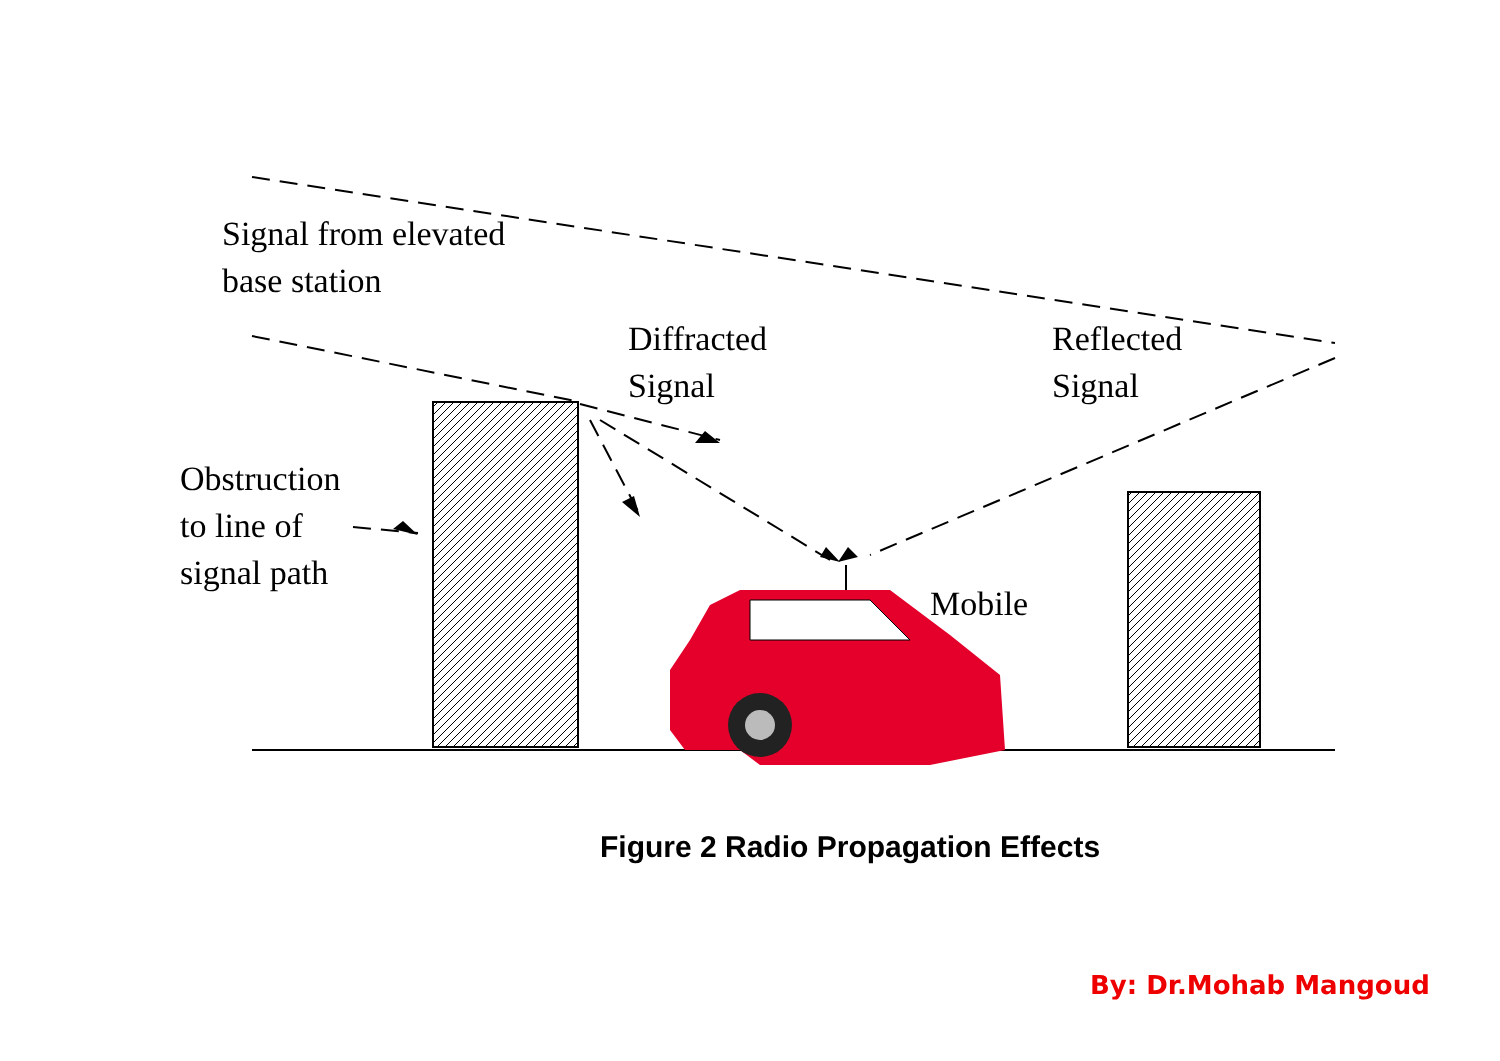Signal from elevated
base station
Diffracted
Signal
Reflected
Signal
Obstruction
to line of
signal path
Mobile
Figure 2 Radio Propagation Effects
By: Dr.Mohab Mangoud